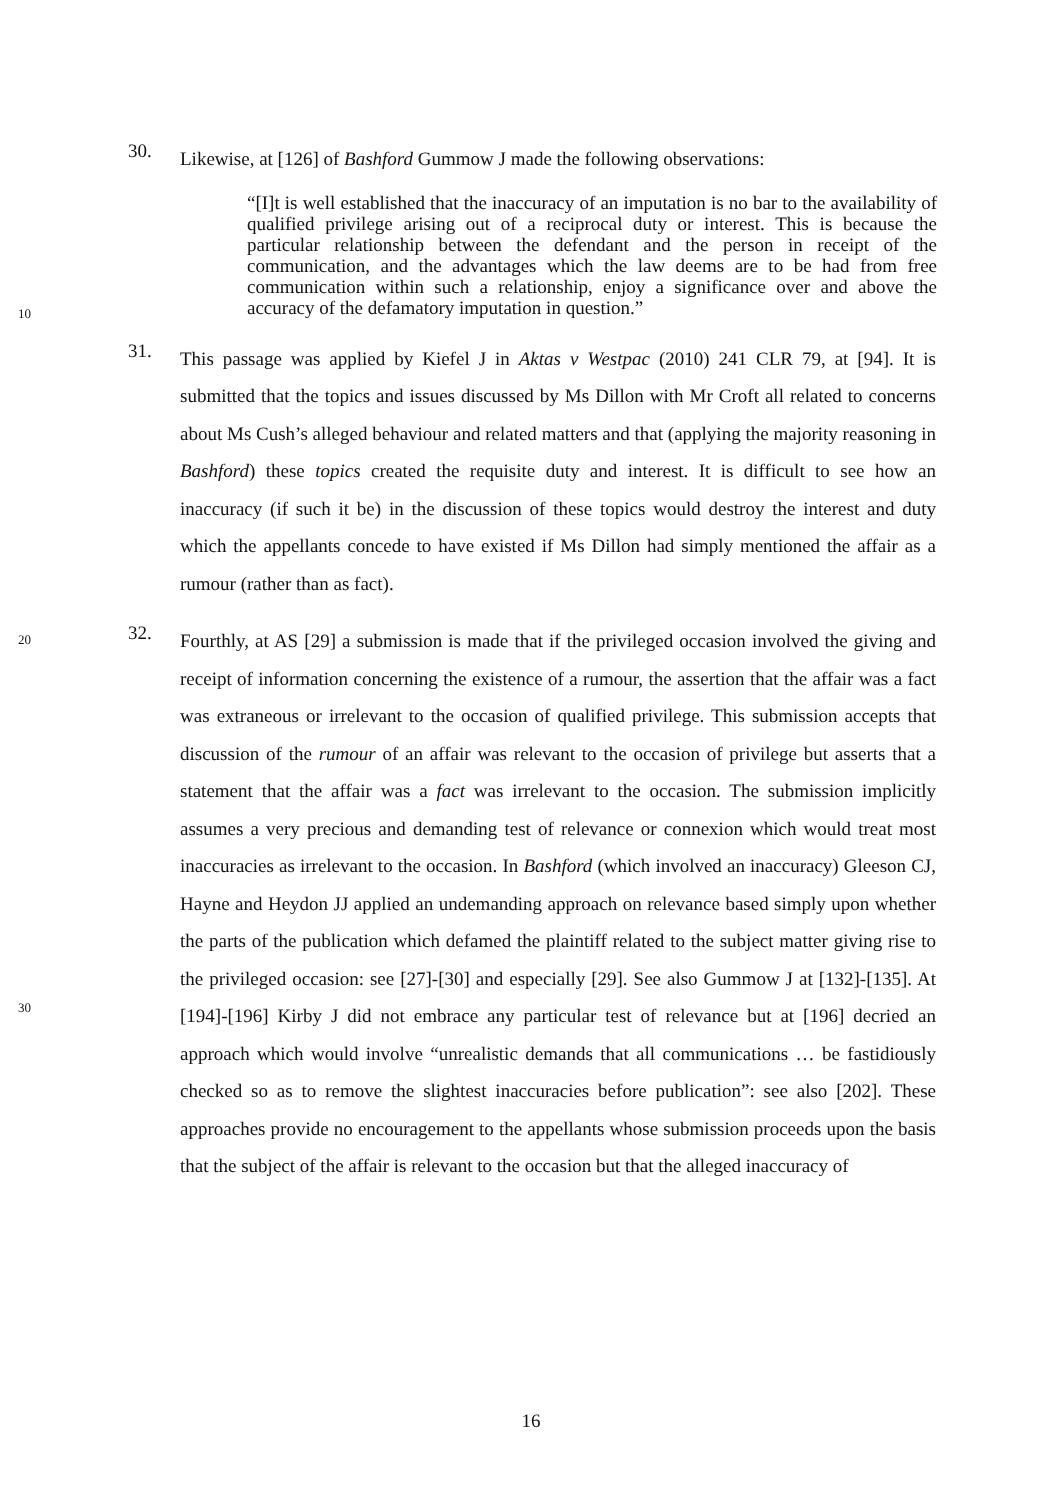30.
Likewise, at [126] of Bashford Gummow J made the following observations:
10
“[I]t is well established that the inaccuracy of an imputation is no bar to the availability of qualified privilege arising out of a reciprocal duty or interest. This is because the particular relationship between the defendant and the person in receipt of the communication, and the advantages which the law deems are to be had from free communication within such a relationship, enjoy a significance over and above the accuracy of the defamatory imputation in question.”
31.
This passage was applied by Kiefel J in Aktas v Westpac (2010) 241 CLR 79, at [94]. It is submitted that the topics and issues discussed by Ms Dillon with Mr Croft all related to concerns about Ms Cush’s alleged behaviour and related matters and that (applying the majority reasoning in Bashford) these topics created the requisite duty and interest. It is difficult to see how an inaccuracy (if such it be) in the discussion of these topics would destroy the interest and duty which the appellants concede to have existed if Ms Dillon had simply mentioned the affair as a rumour (rather than as fact).
20
30
32.
Fourthly, at AS [29] a submission is made that if the privileged occasion involved the giving and receipt of information concerning the existence of a rumour, the assertion that the affair was a fact was extraneous or irrelevant to the occasion of qualified privilege. This submission accepts that discussion of the rumour of an affair was relevant to the occasion of privilege but asserts that a statement that the affair was a fact was irrelevant to the occasion. The submission implicitly assumes a very precious and demanding test of relevance or connexion which would treat most inaccuracies as irrelevant to the occasion. In Bashford (which involved an inaccuracy) Gleeson CJ, Hayne and Heydon JJ applied an undemanding approach on relevance based simply upon whether the parts of the publication which defamed the plaintiff related to the subject matter giving rise to the privileged occasion: see [27]-[30] and especially [29]. See also Gummow J at [132]-[135]. At [194]-[196] Kirby J did not embrace any particular test of relevance but at [196] decried an approach which would involve “unrealistic demands that all communications … be fastidiously checked so as to remove the slightest inaccuracies before publication”: see also [202]. These approaches provide no encouragement to the appellants whose submission proceeds upon the basis that the subject of the affair is relevant to the occasion but that the alleged inaccuracy of
16